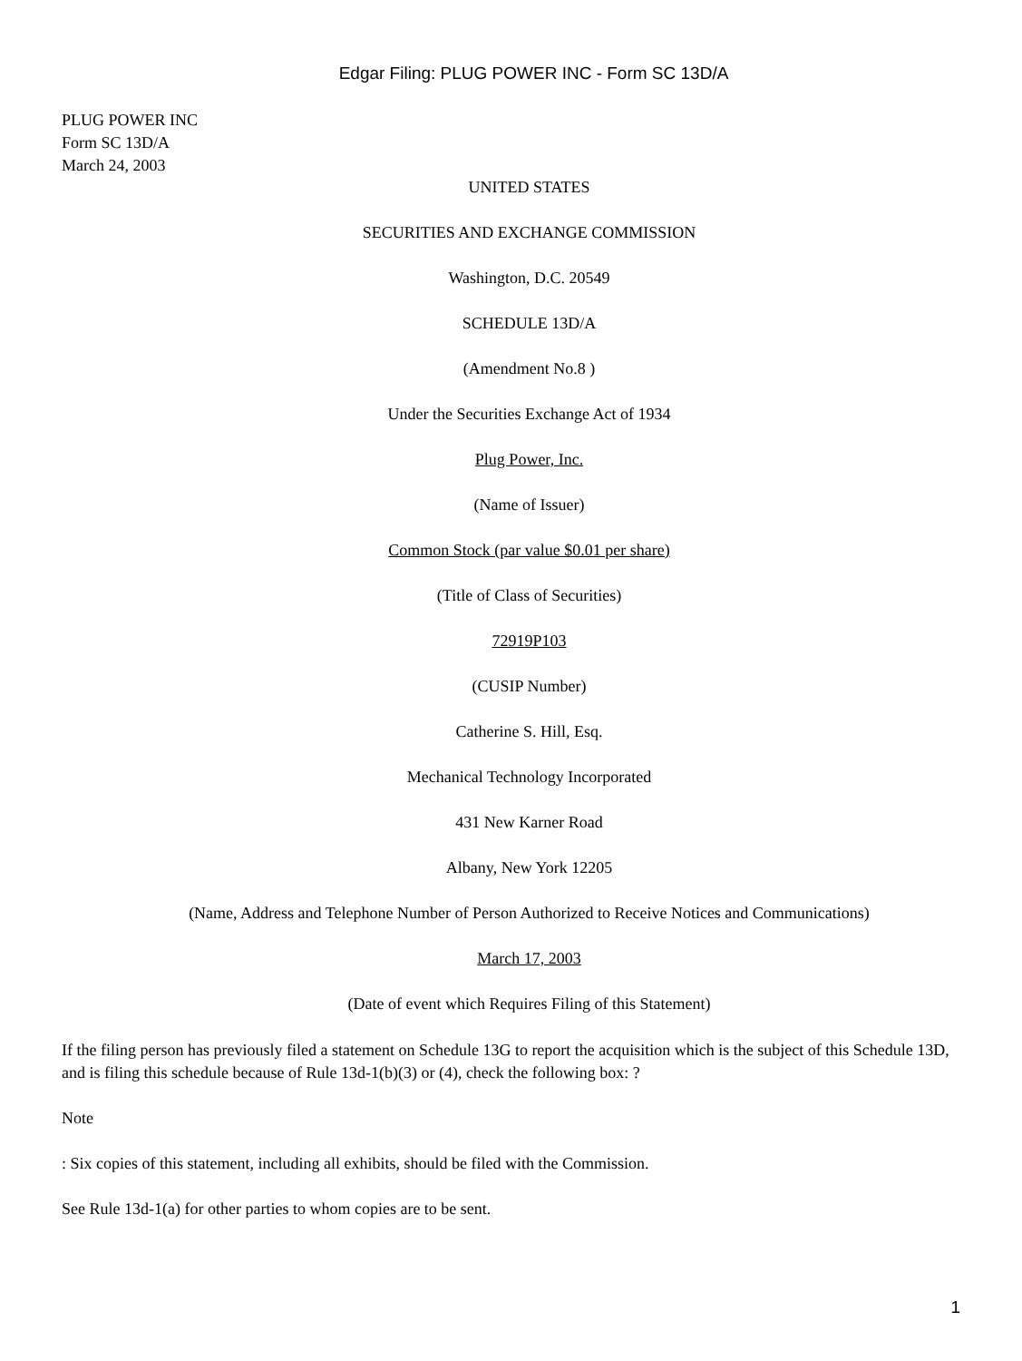Edgar Filing: PLUG POWER INC - Form SC 13D/A
PLUG POWER INC
Form SC 13D/A
March 24, 2003
UNITED STATES
SECURITIES AND EXCHANGE COMMISSION
Washington, D.C. 20549
SCHEDULE 13D/A
(Amendment No.8 )
Under the Securities Exchange Act of 1934
Plug Power, Inc.
(Name of Issuer)
Common Stock (par value $0.01 per share)
(Title of Class of Securities)
72919P103
(CUSIP Number)
Catherine S. Hill, Esq.
Mechanical Technology Incorporated
431 New Karner Road
Albany, New York 12205
(Name, Address and Telephone Number of Person Authorized to Receive Notices and Communications)
March 17, 2003
(Date of event which Requires Filing of this Statement)
If the filing person has previously filed a statement on Schedule 13G to report the acquisition which is the subject of this Schedule 13D, and is filing this schedule because of Rule 13d-1(b)(3) or (4), check the following box: ?
Note
: Six copies of this statement, including all exhibits, should be filed with the Commission.
See Rule 13d-1(a) for other parties to whom copies are to be sent.
1